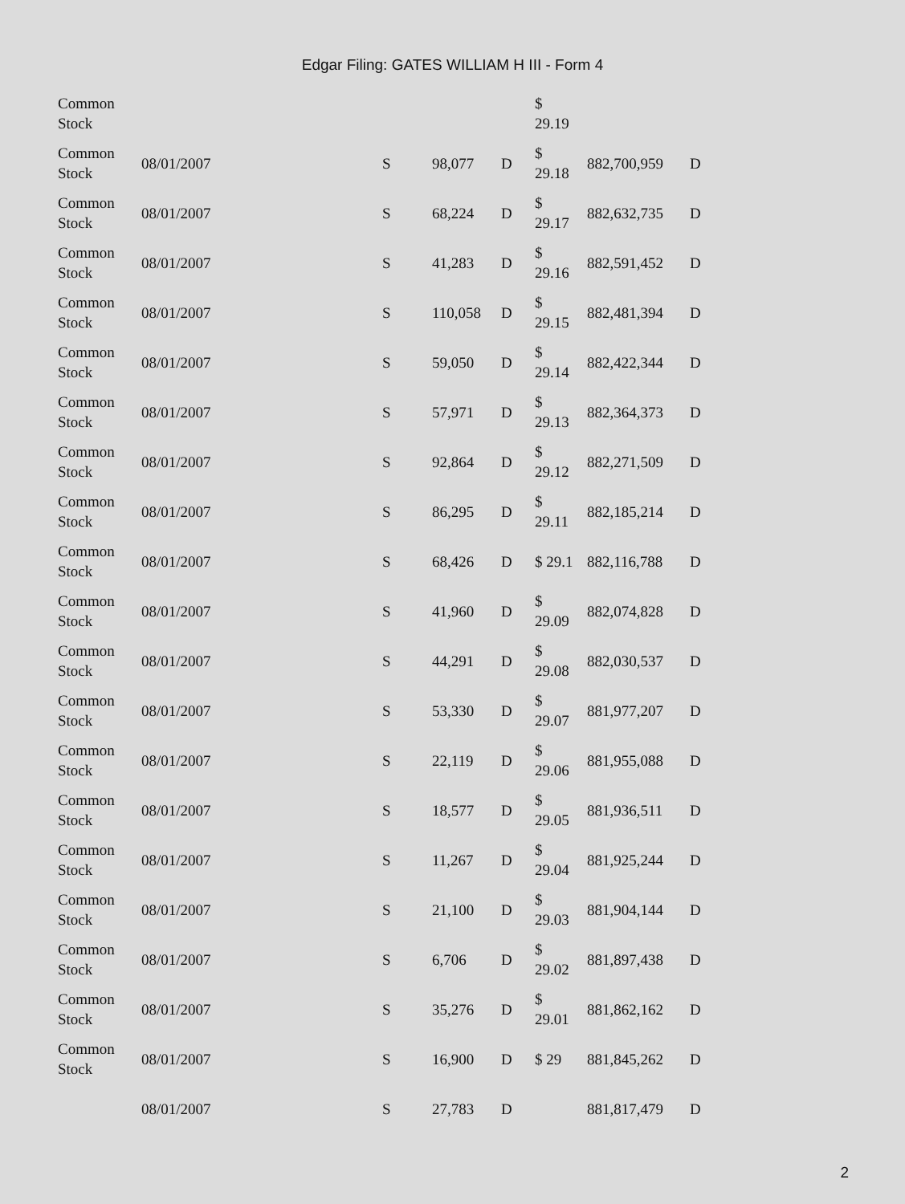Edgar Filing: GATES WILLIAM H III - Form 4
| Common Stock | | | | | $ 29.19 | | |
| Common Stock | 08/01/2007 | S | 98,077 | D | $ 29.18 | 882,700,959 | D |
| Common Stock | 08/01/2007 | S | 68,224 | D | $ 29.17 | 882,632,735 | D |
| Common Stock | 08/01/2007 | S | 41,283 | D | $ 29.16 | 882,591,452 | D |
| Common Stock | 08/01/2007 | S | 110,058 | D | $ 29.15 | 882,481,394 | D |
| Common Stock | 08/01/2007 | S | 59,050 | D | $ 29.14 | 882,422,344 | D |
| Common Stock | 08/01/2007 | S | 57,971 | D | $ 29.13 | 882,364,373 | D |
| Common Stock | 08/01/2007 | S | 92,864 | D | $ 29.12 | 882,271,509 | D |
| Common Stock | 08/01/2007 | S | 86,295 | D | $ 29.11 | 882,185,214 | D |
| Common Stock | 08/01/2007 | S | 68,426 | D | $ 29.1 | 882,116,788 | D |
| Common Stock | 08/01/2007 | S | 41,960 | D | $ 29.09 | 882,074,828 | D |
| Common Stock | 08/01/2007 | S | 44,291 | D | $ 29.08 | 882,030,537 | D |
| Common Stock | 08/01/2007 | S | 53,330 | D | $ 29.07 | 881,977,207 | D |
| Common Stock | 08/01/2007 | S | 22,119 | D | $ 29.06 | 881,955,088 | D |
| Common Stock | 08/01/2007 | S | 18,577 | D | $ 29.05 | 881,936,511 | D |
| Common Stock | 08/01/2007 | S | 11,267 | D | $ 29.04 | 881,925,244 | D |
| Common Stock | 08/01/2007 | S | 21,100 | D | $ 29.03 | 881,904,144 | D |
| Common Stock | 08/01/2007 | S | 6,706 | D | $ 29.02 | 881,897,438 | D |
| Common Stock | 08/01/2007 | S | 35,276 | D | $ 29.01 | 881,862,162 | D |
| Common Stock | 08/01/2007 | S | 16,900 | D | $ 29 | 881,845,262 | D |
| | 08/01/2007 | S | 27,783 | D | | 881,817,479 | D |
2